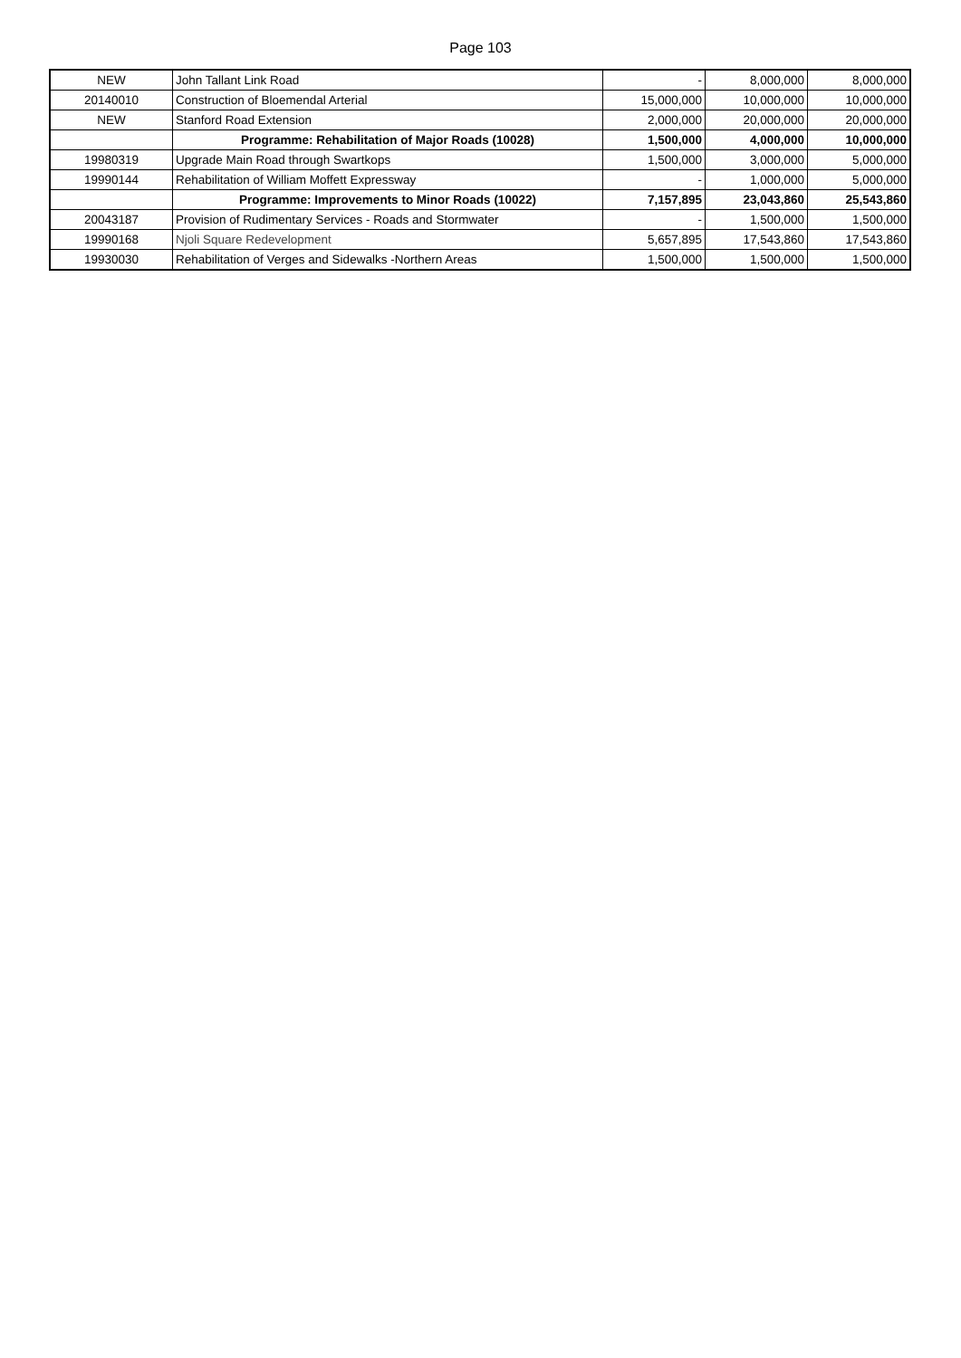Page 103
| NEW | John Tallant Link Road | - | 8,000,000 | 8,000,000 |
| 20140010 | Construction of Bloemendal Arterial | 15,000,000 | 10,000,000 | 10,000,000 |
| NEW | Stanford Road Extension | 2,000,000 | 20,000,000 | 20,000,000 |
| | Programme: Rehabilitation of Major Roads (10028) | 1,500,000 | 4,000,000 | 10,000,000 |
| 19980319 | Upgrade Main Road through Swartkops | 1,500,000 | 3,000,000 | 5,000,000 |
| 19990144 | Rehabilitation of William Moffett Expressway | - | 1,000,000 | 5,000,000 |
| | Programme: Improvements to Minor Roads (10022) | 7,157,895 | 23,043,860 | 25,543,860 |
| 20043187 | Provision of Rudimentary Services - Roads and Stormwater | - | 1,500,000 | 1,500,000 |
| 19990168 | Njoli Square Redevelopment | 5,657,895 | 17,543,860 | 17,543,860 |
| 19930030 | Rehabilitation of Verges and Sidewalks -Northern Areas | 1,500,000 | 1,500,000 | 1,500,000 |